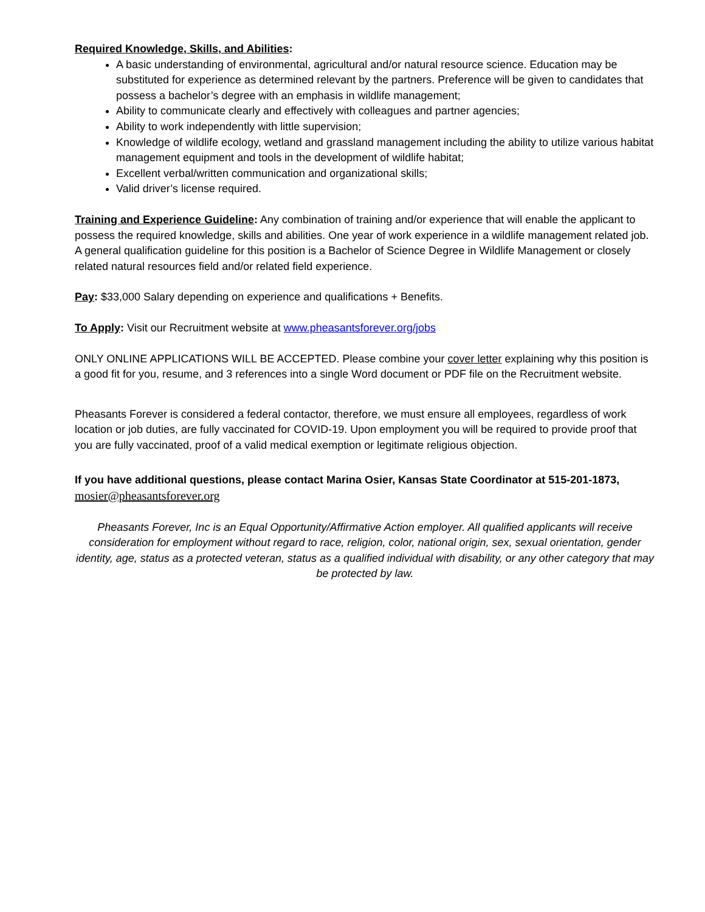Required Knowledge, Skills, and Abilities:
A basic understanding of environmental, agricultural and/or natural resource science. Education may be substituted for experience as determined relevant by the partners. Preference will be given to candidates that possess a bachelor’s degree with an emphasis in wildlife management;
Ability to communicate clearly and effectively with colleagues and partner agencies;
Ability to work independently with little supervision;
Knowledge of wildlife ecology, wetland and grassland management including the ability to utilize various habitat management equipment and tools in the development of wildlife habitat;
Excellent verbal/written communication and organizational skills;
Valid driver’s license required.
Training and Experience Guideline: Any combination of training and/or experience that will enable the applicant to possess the required knowledge, skills and abilities. One year of work experience in a wildlife management related job. A general qualification guideline for this position is a Bachelor of Science Degree in Wildlife Management or closely related natural resources field and/or related field experience.
Pay: $33,000 Salary depending on experience and qualifications + Benefits.
To Apply: Visit our Recruitment website at www.pheasantsforever.org/jobs
ONLY ONLINE APPLICATIONS WILL BE ACCEPTED. Please combine your cover letter explaining why this position is a good fit for you, resume, and 3 references into a single Word document or PDF file on the Recruitment website.
Pheasants Forever is considered a federal contactor, therefore, we must ensure all employees, regardless of work location or job duties, are fully vaccinated for COVID-19. Upon employment you will be required to provide proof that you are fully vaccinated, proof of a valid medical exemption or legitimate religious objection.
If you have additional questions, please contact Marina Osier, Kansas State Coordinator at 515-201-1873,
mosier@pheasantsforever.org
Pheasants Forever, Inc is an Equal Opportunity/Affirmative Action employer. All qualified applicants will receive consideration for employment without regard to race, religion, color, national origin, sex, sexual orientation, gender identity, age, status as a protected veteran, status as a qualified individual with disability, or any other category that may be protected by law.